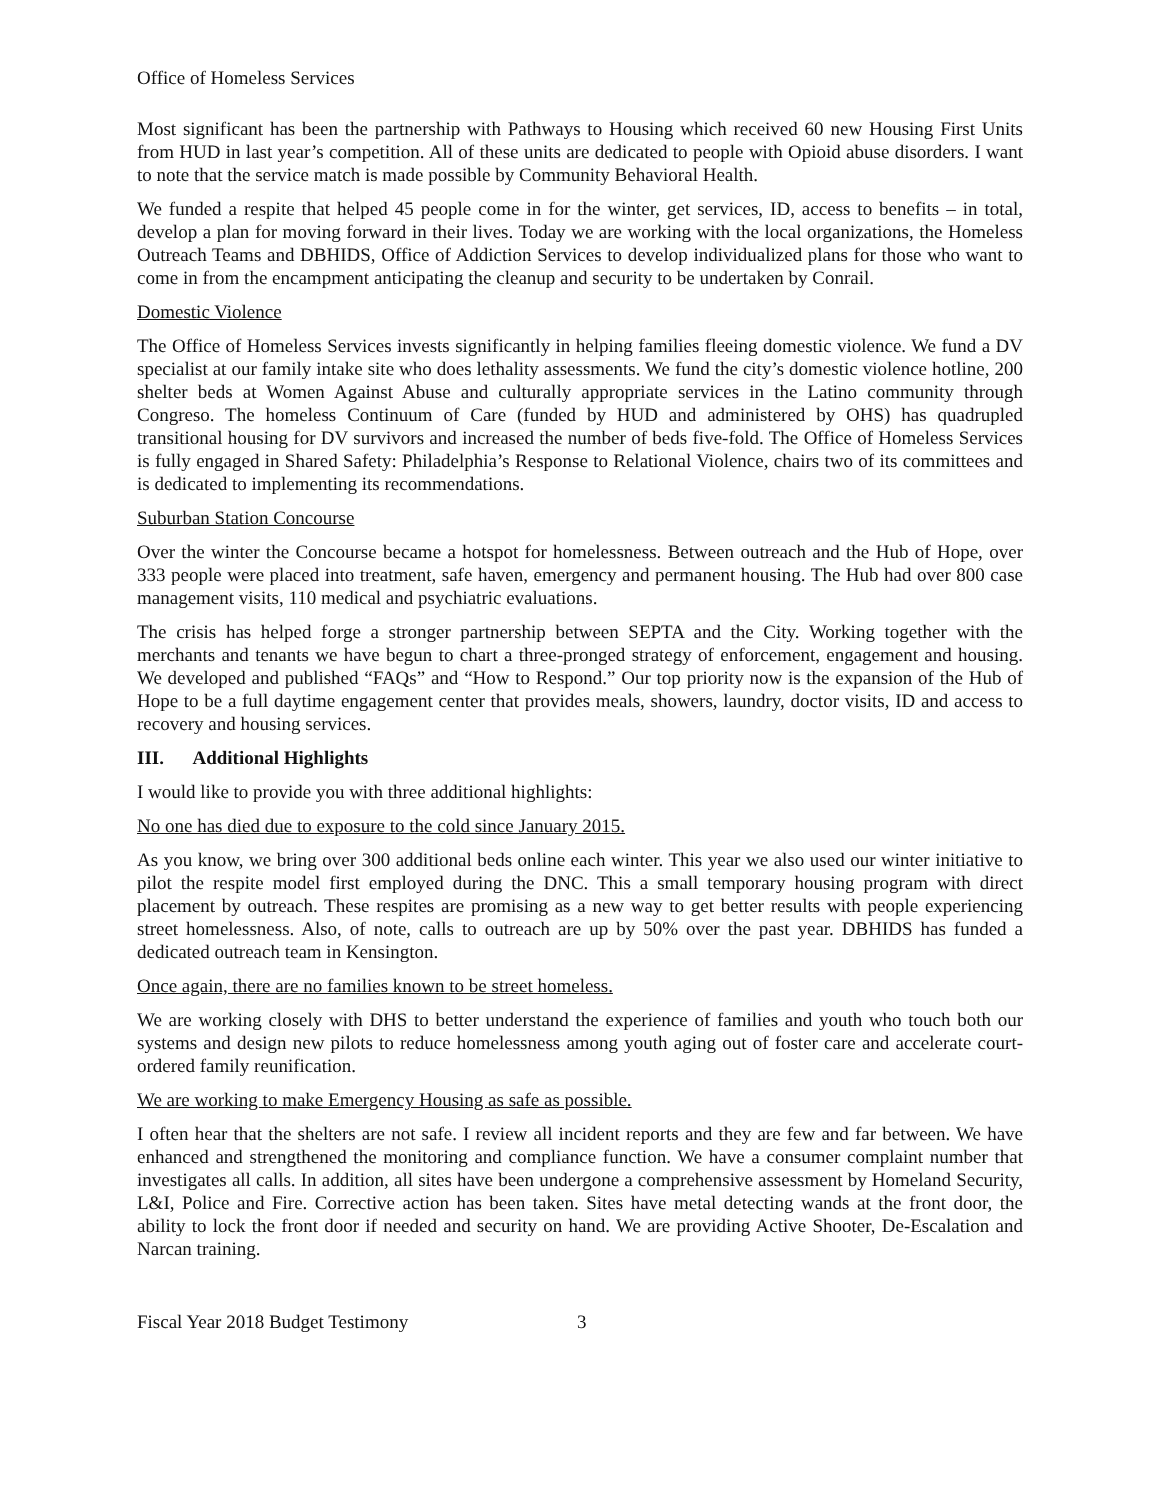Office of Homeless Services
Most significant has been the partnership with Pathways to Housing which received 60 new Housing First Units from HUD in last year’s competition. All of these units are dedicated to people with Opioid abuse disorders. I want to note that the service match is made possible by Community Behavioral Health.
We funded a respite that helped 45 people come in for the winter, get services, ID, access to benefits – in total, develop a plan for moving forward in their lives. Today we are working with the local organizations, the Homeless Outreach Teams and DBHIDS, Office of Addiction Services to develop individualized plans for those who want to come in from the encampment anticipating the cleanup and security to be undertaken by Conrail.
Domestic Violence
The Office of Homeless Services invests significantly in helping families fleeing domestic violence. We fund a DV specialist at our family intake site who does lethality assessments. We fund the city’s domestic violence hotline, 200 shelter beds at Women Against Abuse and culturally appropriate services in the Latino community through Congreso. The homeless Continuum of Care (funded by HUD and administered by OHS) has quadrupled transitional housing for DV survivors and increased the number of beds five-fold. The Office of Homeless Services is fully engaged in Shared Safety: Philadelphia’s Response to Relational Violence, chairs two of its committees and is dedicated to implementing its recommendations.
Suburban Station Concourse
Over the winter the Concourse became a hotspot for homelessness. Between outreach and the Hub of Hope, over 333 people were placed into treatment, safe haven, emergency and permanent housing. The Hub had over 800 case management visits, 110 medical and psychiatric evaluations.
The crisis has helped forge a stronger partnership between SEPTA and the City. Working together with the merchants and tenants we have begun to chart a three-pronged strategy of enforcement, engagement and housing. We developed and published “FAQs” and “How to Respond.” Our top priority now is the expansion of the Hub of Hope to be a full daytime engagement center that provides meals, showers, laundry, doctor visits, ID and access to recovery and housing services.
III. Additional Highlights
I would like to provide you with three additional highlights:
No one has died due to exposure to the cold since January 2015.
As you know, we bring over 300 additional beds online each winter. This year we also used our winter initiative to pilot the respite model first employed during the DNC. This a small temporary housing program with direct placement by outreach. These respites are promising as a new way to get better results with people experiencing street homelessness. Also, of note, calls to outreach are up by 50% over the past year. DBHIDS has funded a dedicated outreach team in Kensington.
Once again, there are no families known to be street homeless.
We are working closely with DHS to better understand the experience of families and youth who touch both our systems and design new pilots to reduce homelessness among youth aging out of foster care and accelerate court-ordered family reunification.
We are working to make Emergency Housing as safe as possible.
I often hear that the shelters are not safe. I review all incident reports and they are few and far between. We have enhanced and strengthened the monitoring and compliance function. We have a consumer complaint number that investigates all calls. In addition, all sites have been undergone a comprehensive assessment by Homeland Security, L&I, Police and Fire. Corrective action has been taken. Sites have metal detecting wands at the front door, the ability to lock the front door if needed and security on hand. We are providing Active Shooter, De-Escalation and Narcan training.
Fiscal Year 2018 Budget Testimony 3